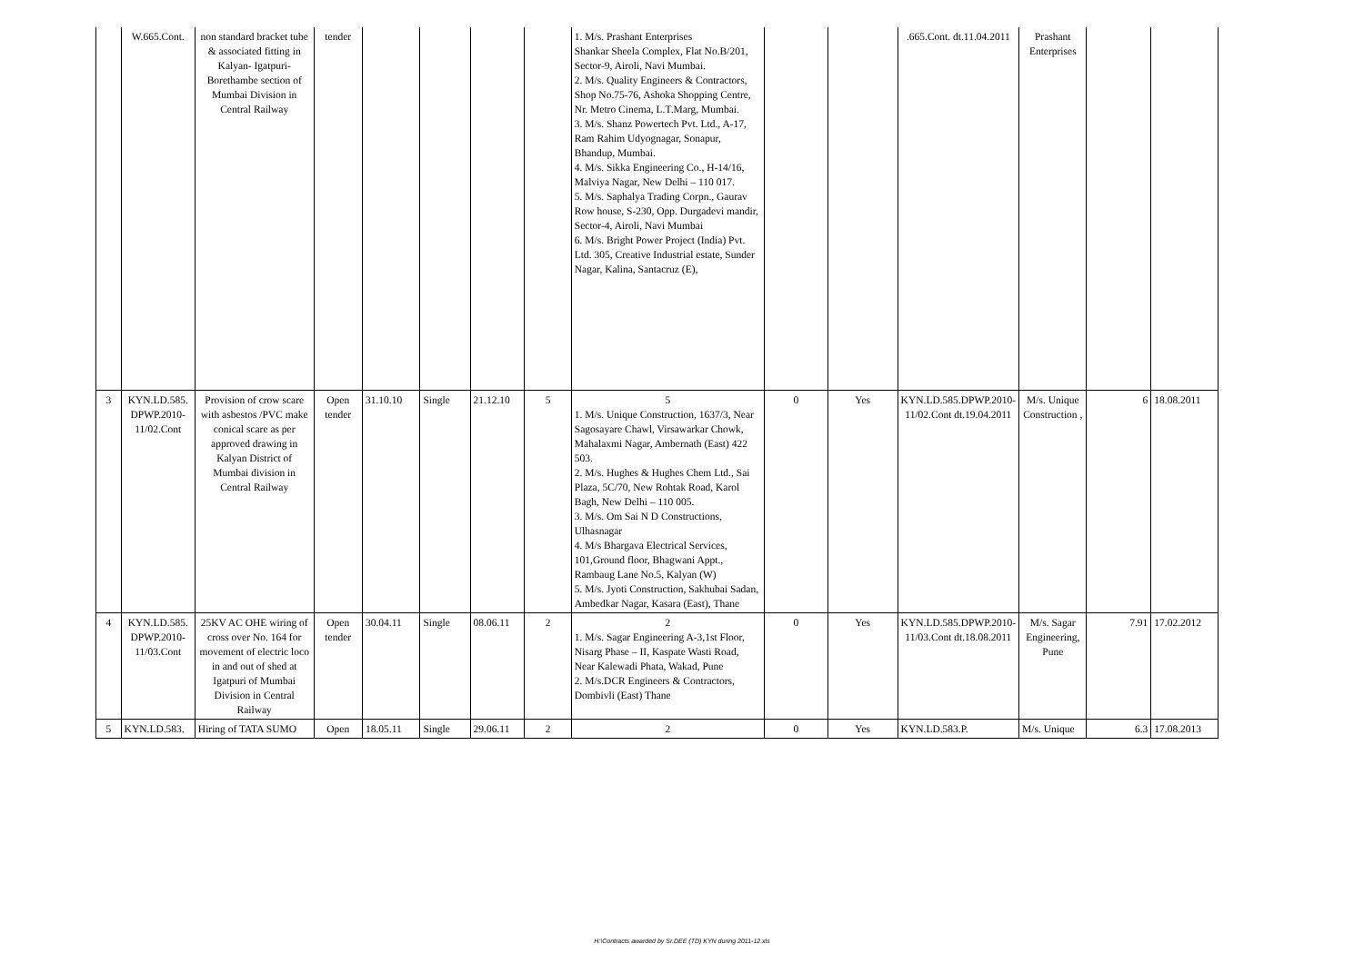| | W.665.Cont. | non standard bracket tube & associated fitting in Kalyan- Igatpuri-Borethambe section of Mumbai Division in Central Railway | tender | | | | | 1. M/s. Prashant Enterprises Shankar Sheela Complex, Flat No.B/201, Sector-9, Airoli, Navi Mumbai. 2. M/s. Quality Engineers & Contractors, Shop No.75-76, Ashoka Shopping Centre, Nr. Metro Cinema, L.T.Marg, Mumbai. 3. M/s. Shanz Powertech Pvt. Ltd., A-17, Ram Rahim Udyognagar, Sonapur, Bhandup, Mumbai. 4. M/s. Sikka Engineering Co., H-14/16, Malviya Nagar, New Delhi – 110 017. 5. M/s. Saphalya Trading Corpn., Gaurav Row house, S-230, Opp. Durgadevi mandir, Sector-4, Airoli, Navi Mumbai 6. M/s. Bright Power Project (India) Pvt. Ltd. 305, Creative Industrial estate, Sunder Nagar, Kalina, Santacruz (E), | | | .665.Cont. dt.11.04.2011 | Prashant Enterprises | | |
| 3 | KYN.LD.585. DPWP.2010-11/02.Cont | Provision of crow scare with asbestos /PVC make conical scare as per approved drawing in Kalyan District of Mumbai division in Central Railway | Open tender | 31.10.10 | Single | 21.12.10 | 5 | 5 1. M/s. Unique Construction, 1637/3, Near Sagosayare Chawl, Virsawarkar Chowk, Mahalaxmi Nagar, Ambernath (East) 422 503. 2. M/s. Hughes & Hughes Chem Ltd., Sai Plaza, 5C/70, New Rohtak Road, Karol Bagh, New Delhi – 110 005. 3. M/s. Om Sai N D Constructions, Ulhasnagar 4. M/s Bhargava Electrical Services, 101,Ground floor, Bhagwani Appt., Rambaug Lane No.5, Kalyan (W) 5. M/s. Jyoti Construction, Sakhubai Sadan, Ambedkar Nagar, Kasara (East), Thane | 0 | Yes | KYN.LD.585.DPWP.2010-11/02.Cont dt.19.04.2011 | M/s. Unique Construction , | 6 | 18.08.2011 |
| 4 | KYN.LD.585. DPWP.2010-11/03.Cont | 25KV AC OHE wiring of cross over No. 164 for movement of electric loco in and out of shed at Igatpuri of Mumbai Division in Central Railway | Open tender | 30.04.11 | Single | 08.06.11 | 2 | 2 1. M/s. Sagar Engineering A-3,1st Floor, Nisarg Phase – II, Kaspate Wasti Road, Near Kalewadi Phata, Wakad, Pune 2. M/s.DCR Engineers & Contractors, Dombivli (East) Thane | 0 | Yes | KYN.LD.585.DPWP.2010-11/03.Cont dt.18.08.2011 | M/s. Sagar Engineering, Pune | 7.91 | 17.02.2012 |
| 5 | KYN.LD.583. | Hiring of TATA SUMO | Open | 18.05.11 | Single | 29.06.11 | 2 | 2 | 0 | Yes | KYN.LD.583.P. | M/s. Unique | 6.3 | 17.08.2013 |
H:\Contracts awarded by Sr.DEE (TD) KYN during 2011-12.xls